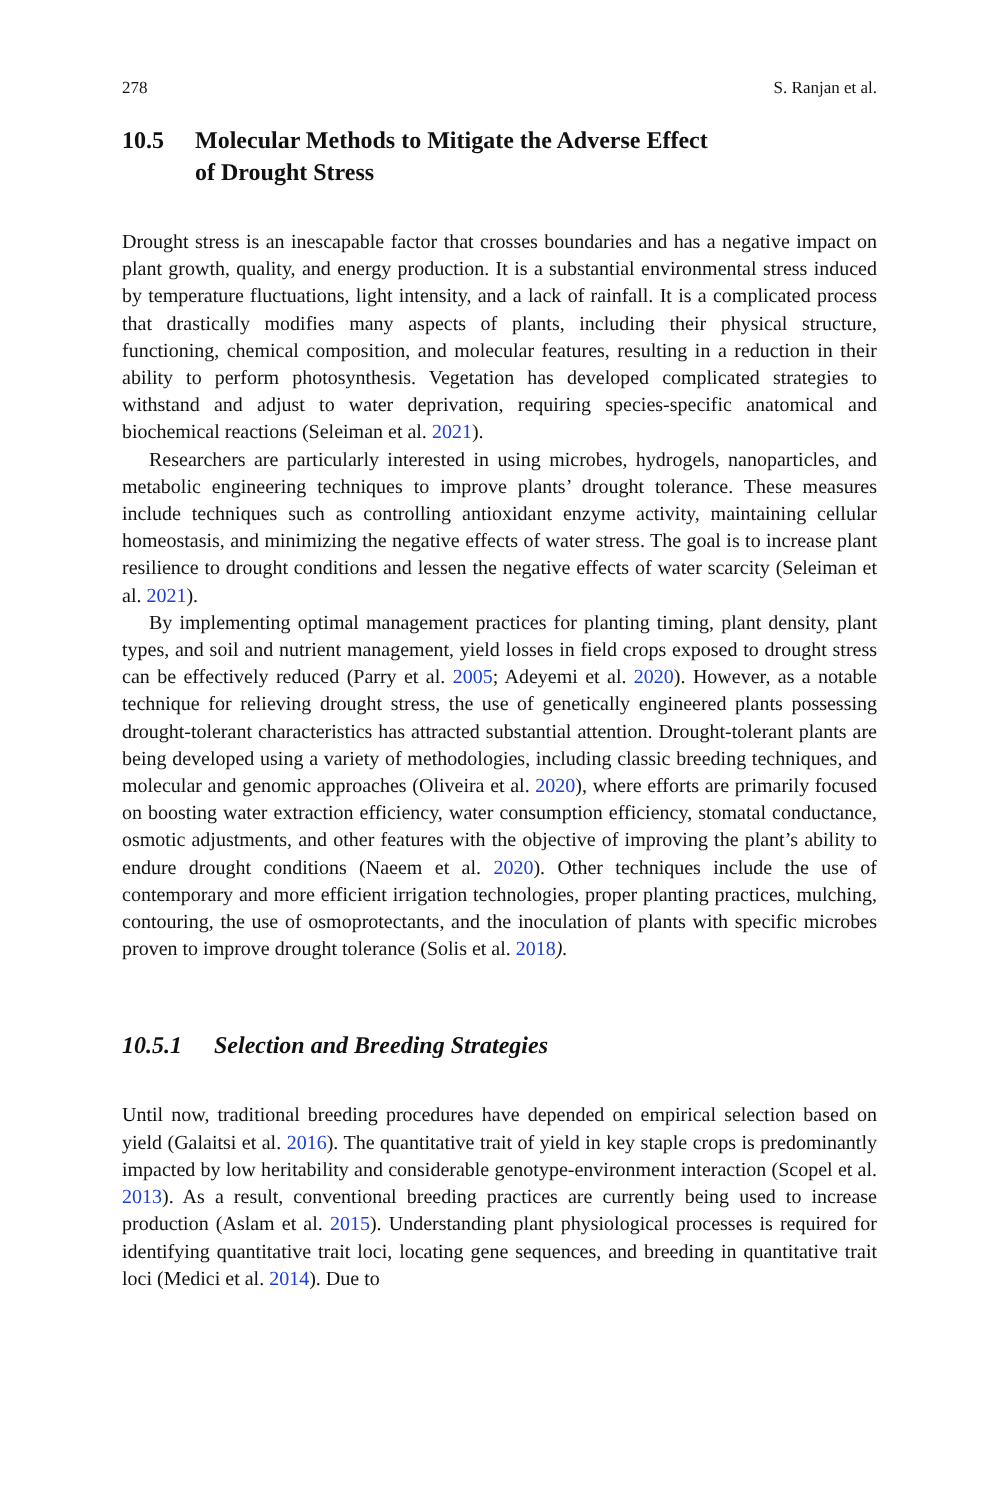278 S. Ranjan et al.
10.5 Molecular Methods to Mitigate the Adverse Effect
of Drought Stress
Drought stress is an inescapable factor that crosses boundaries and has a negative impact on plant growth, quality, and energy production. It is a substantial environmental stress induced by temperature fluctuations, light intensity, and a lack of rainfall. It is a complicated process that drastically modifies many aspects of plants, including their physical structure, functioning, chemical composition, and molecular features, resulting in a reduction in their ability to perform photosynthesis. Vegetation has developed complicated strategies to withstand and adjust to water deprivation, requiring species-specific anatomical and biochemical reactions (Seleiman et al. 2021).
Researchers are particularly interested in using microbes, hydrogels, nanoparticles, and metabolic engineering techniques to improve plants’ drought tolerance. These measures include techniques such as controlling antioxidant enzyme activity, maintaining cellular homeostasis, and minimizing the negative effects of water stress. The goal is to increase plant resilience to drought conditions and lessen the negative effects of water scarcity (Seleiman et al. 2021).
By implementing optimal management practices for planting timing, plant density, plant types, and soil and nutrient management, yield losses in field crops exposed to drought stress can be effectively reduced (Parry et al. 2005; Adeyemi et al. 2020). However, as a notable technique for relieving drought stress, the use of genetically engineered plants possessing drought-tolerant characteristics has attracted substantial attention. Drought-tolerant plants are being developed using a variety of methodologies, including classic breeding techniques, and molecular and genomic approaches (Oliveira et al. 2020), where efforts are primarily focused on boosting water extraction efficiency, water consumption efficiency, stomatal conductance, osmotic adjustments, and other features with the objective of improving the plant’s ability to endure drought conditions (Naeem et al. 2020). Other techniques include the use of contemporary and more efficient irrigation technologies, proper planting practices, mulching, contouring, the use of osmoprotectants, and the inoculation of plants with specific microbes proven to improve drought tolerance (Solis et al. 2018).
10.5.1 Selection and Breeding Strategies
Until now, traditional breeding procedures have depended on empirical selection based on yield (Galaitsi et al. 2016). The quantitative trait of yield in key staple crops is predominantly impacted by low heritability and considerable genotype-environment interaction (Scopel et al. 2013). As a result, conventional breeding practices are currently being used to increase production (Aslam et al. 2015). Understanding plant physiological processes is required for identifying quantitative trait loci, locating gene sequences, and breeding in quantitative trait loci (Medici et al. 2014). Due to